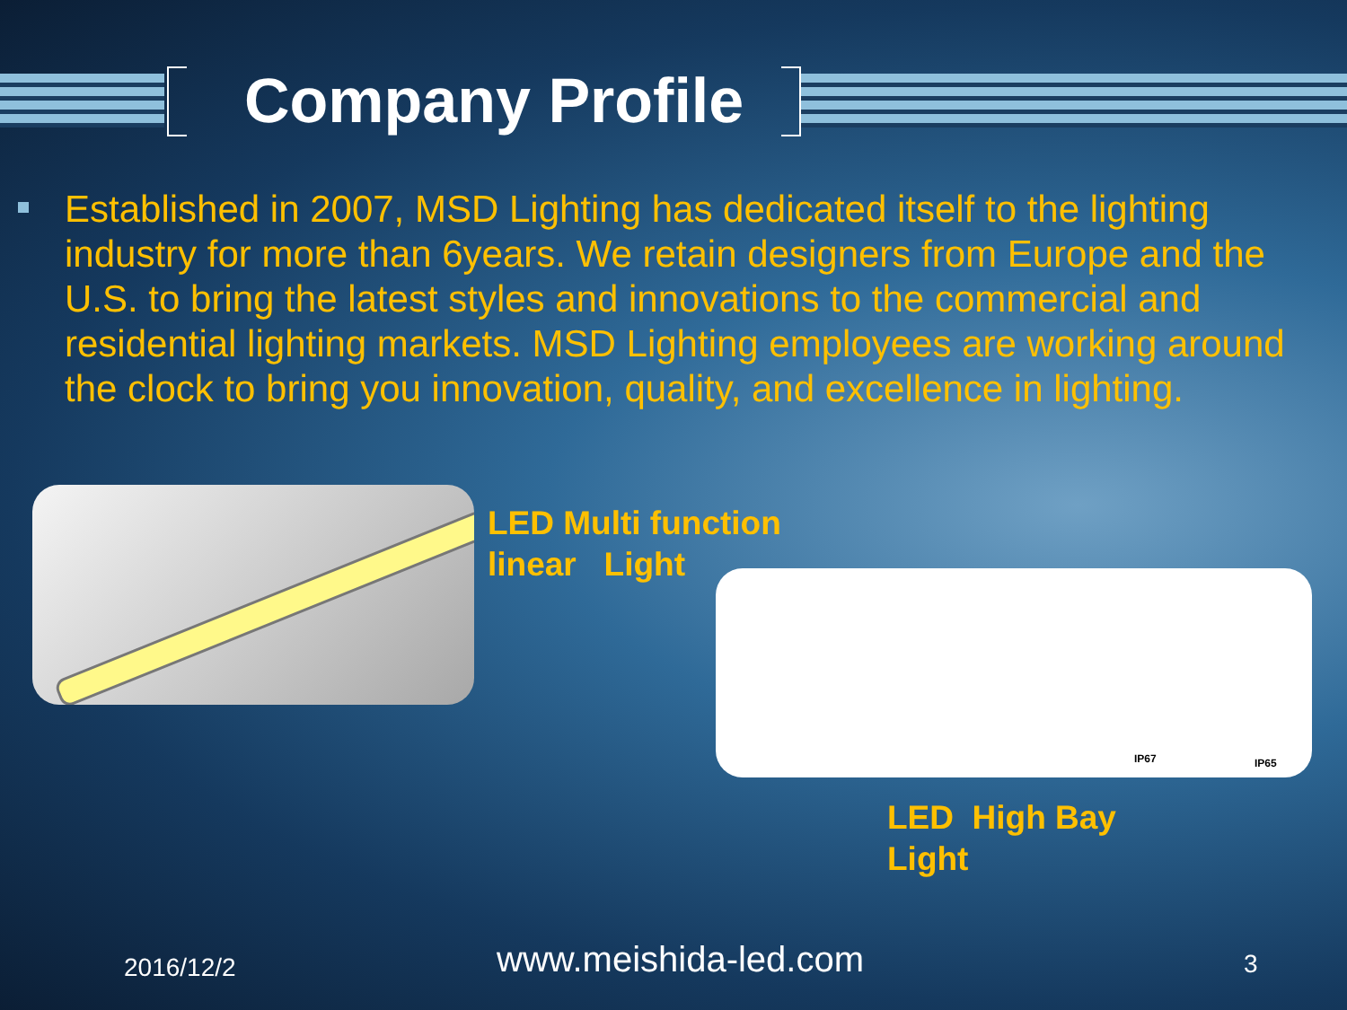Company Profile
Established in 2007, MSD Lighting has dedicated itself to the lighting industry for more than 6years. We retain designers from Europe and the U.S. to bring the latest styles and innovations to the commercial and residential lighting markets. MSD Lighting employees are working around the clock to bring you innovation, quality, and excellence in lighting.
LED Multi function
linear Light
IP67 IP65
LED High Bay
Light
2016/12/2 www.meishida-led.com 3